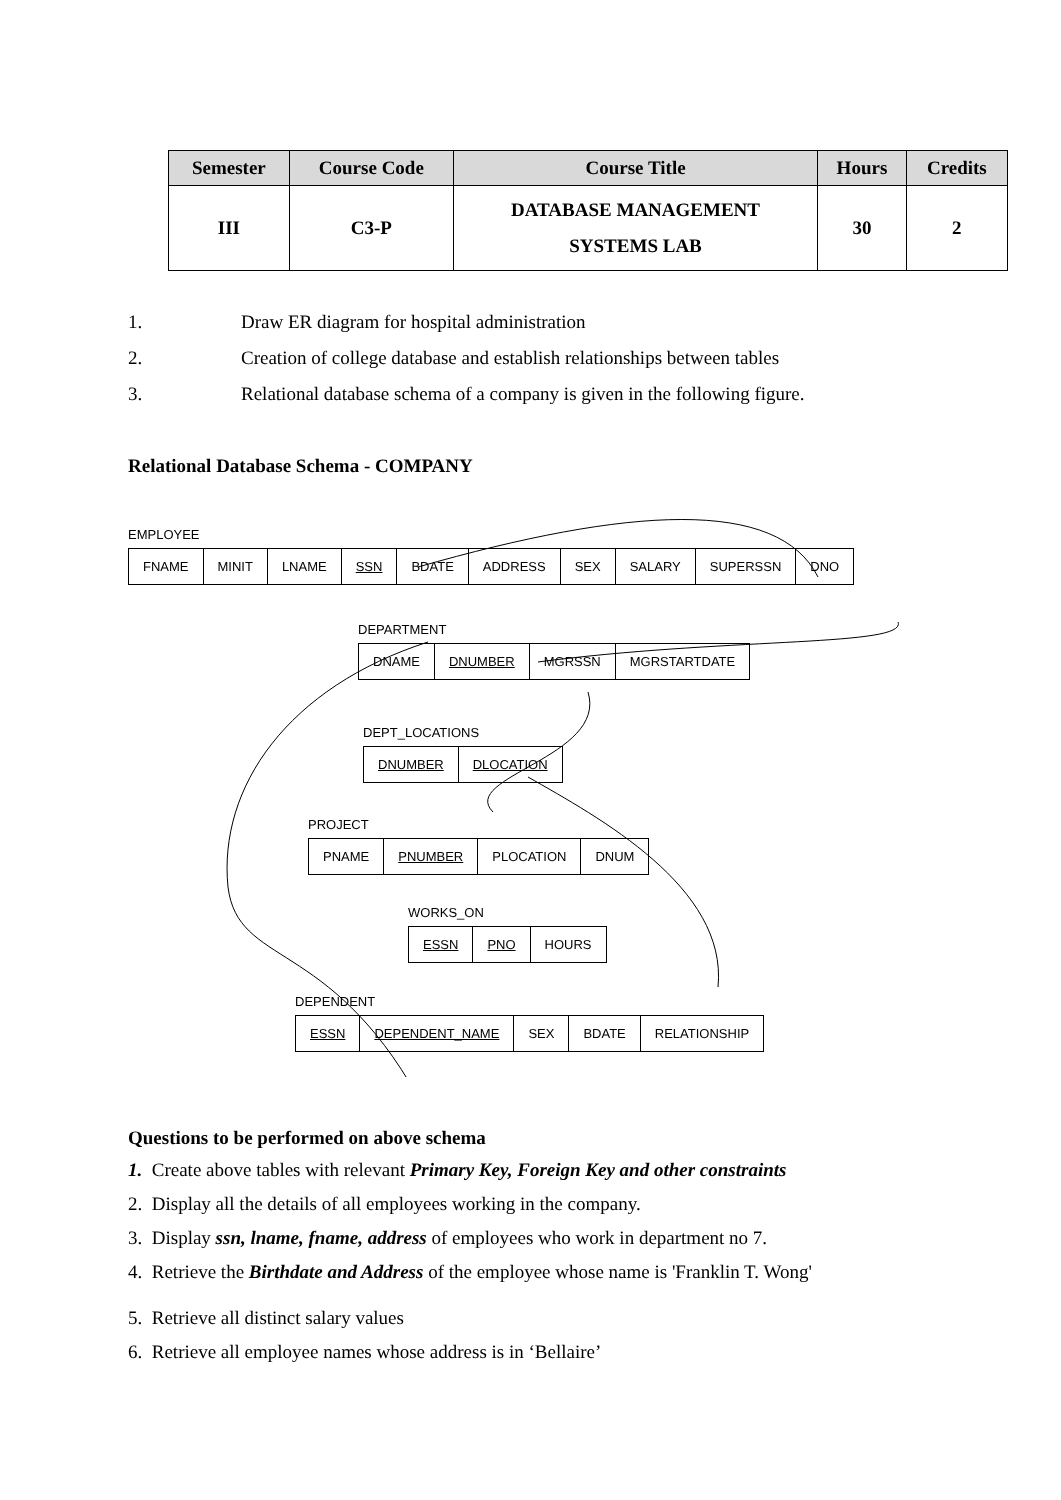| Semester | Course Code | Course Title | Hours | Credits |
| --- | --- | --- | --- | --- |
| III | C3-P | DATABASE MANAGEMENT SYSTEMS LAB | 30 | 2 |
1. Draw ER diagram for hospital administration
2. Creation of college database and establish relationships between tables
3. Relational database schema of a company is given in the following figure.
Relational Database Schema - COMPANY
EMPLOYEE
| FNAME | MINIT | LNAME | SSN | BDATE | ADDRESS | SEX | SALARY | SUPERSSN | DNO |
DEPARTMENT
| DNAME | DNUMBER | MGRSSN | MGRSTARTDATE |
DEPT_LOCATIONS
| DNUMBER | DLOCATION |
PROJECT
| PNAME | PNUMBER | PLOCATION | DNUM |
WORKS_ON
| ESSN | PNO | HOURS |
DEPENDENT
| ESSN | DEPENDENT_NAME | SEX | BDATE | RELATIONSHIP |
Questions to be performed on above schema
1. Create above tables with relevant Primary Key, Foreign Key and other constraints
2. Display all the details of all employees working in the company.
3. Display ssn, lname, fname, address of employees who work in department no 7.
4. Retrieve the Birthdate and Address of the employee whose name is 'Franklin T. Wong'
5. Retrieve all distinct salary values
6. Retrieve all employee names whose address is in ‘Bellaire’